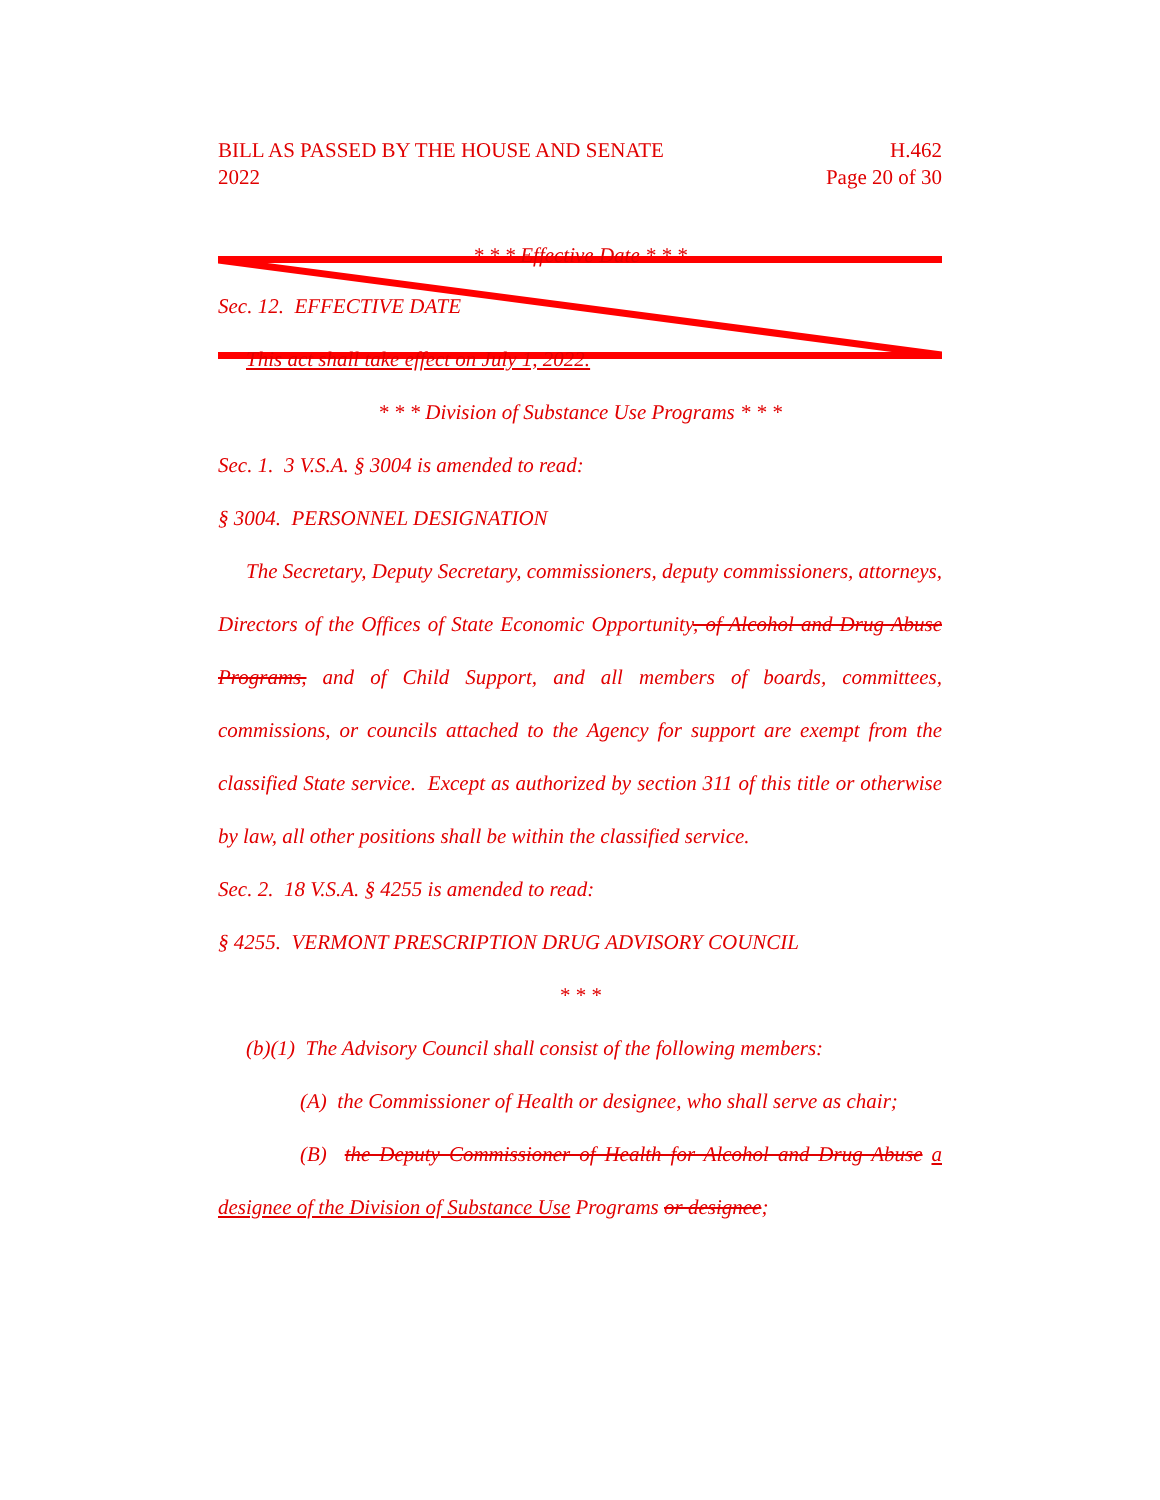BILL AS PASSED BY THE HOUSE AND SENATE H.462
2022 Page 20 of 30
* * * Effective Date * * *
Sec. 12. EFFECTIVE DATE
This act shall take effect on July 1, 2022.
* * * Division of Substance Use Programs * * *
Sec. 1. 3 V.S.A. § 3004 is amended to read:
§ 3004. PERSONNEL DESIGNATION
The Secretary, Deputy Secretary, commissioners, deputy commissioners, attorneys, Directors of the Offices of State Economic Opportunity, of Alcohol and Drug Abuse Programs, and of Child Support, and all members of boards, committees, commissions, or councils attached to the Agency for support are exempt from the classified State service. Except as authorized by section 311 of this title or otherwise by law, all other positions shall be within the classified service.
Sec. 2. 18 V.S.A. § 4255 is amended to read:
§ 4255. VERMONT PRESCRIPTION DRUG ADVISORY COUNCIL
* * *
(b)(1) The Advisory Council shall consist of the following members:
(A) the Commissioner of Health or designee, who shall serve as chair;
(B) the Deputy Commissioner of Health for Alcohol and Drug Abuse a designee of the Division of Substance Use Programs or designee;